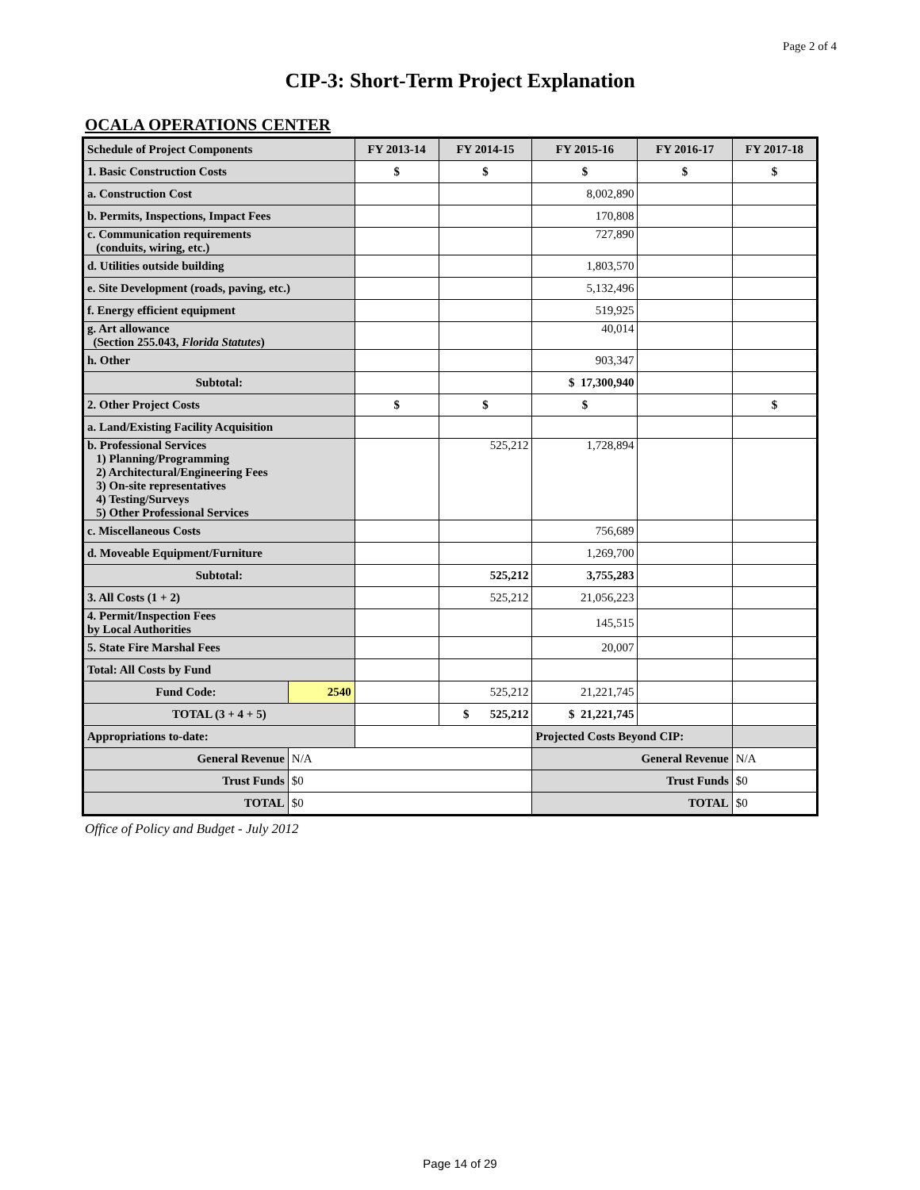Page 2 of 4
CIP-3: Short-Term Project Explanation
OCALA OPERATIONS CENTER
| Schedule of Project Components | | FY 2013-14 | FY 2014-15 | FY 2015-16 | FY 2016-17 | FY 2017-18 |
| --- | --- | --- | --- | --- | --- | --- |
| 1. Basic Construction Costs | | $ | $ | $ | $ | $ |
| a. Construction Cost | | | | 8,002,890 | | |
| b. Permits, Inspections, Impact Fees | | | | 170,808 | | |
| c. Communication requirements (conduits, wiring, etc.) | | | | 727,890 | | |
| d. Utilities outside building | | | | 1,803,570 | | |
| e. Site Development (roads, paving, etc.) | | | | 5,132,496 | | |
| f. Energy efficient equipment | | | | 519,925 | | |
| g. Art allowance (Section 255.043, Florida Statutes ) | | | | 40,014 | | |
| h. Other | | | | 903,347 | | |
| Subtotal: | | | | $ 17,300,940 | | |
| 2. Other Project Costs | | $ | $ | $ | | $ |
| a. Land/Existing Facility Acquisition | | | | | | |
| b. Professional Services 1) Planning/Programming 2) Architectural/Engineering Fees 3) On-site representatives 4) Testing/Surveys 5) Other Professional Services | | | 525,212 | 1,728,894 | | |
| c. Miscellaneous Costs | | | | 756,689 | | |
| d. Moveable Equipment/Furniture | | | | 1,269,700 | | |
| Subtotal: | | | 525,212 | 3,755,283 | | |
| 3. All Costs (1 + 2) | | | 525,212 | 21,056,223 | | |
| 4. Permit/Inspection Fees by Local Authorities | | | | 145,515 | | |
| 5. State Fire Marshal Fees | | | | 20,007 | | |
| Total: All Costs by Fund | | | | | | |
| Fund Code: | 2540 | | 525,212 | 21,221,745 | | |
| TOTAL (3 + 4 + 5) | | | $ 525,212 | $ 21,221,745 | | |
| Appropriations to-date: | | | | Projected Costs Beyond CIP: | | |
| General Revenue | N/A | | | General Revenue | | N/A |
| Trust Funds | $0 | | | Trust Funds | | $0 |
| TOTAL | $0 | | | TOTAL | | $0 |
Office of Policy and Budget - July 2012
Page 14 of 29